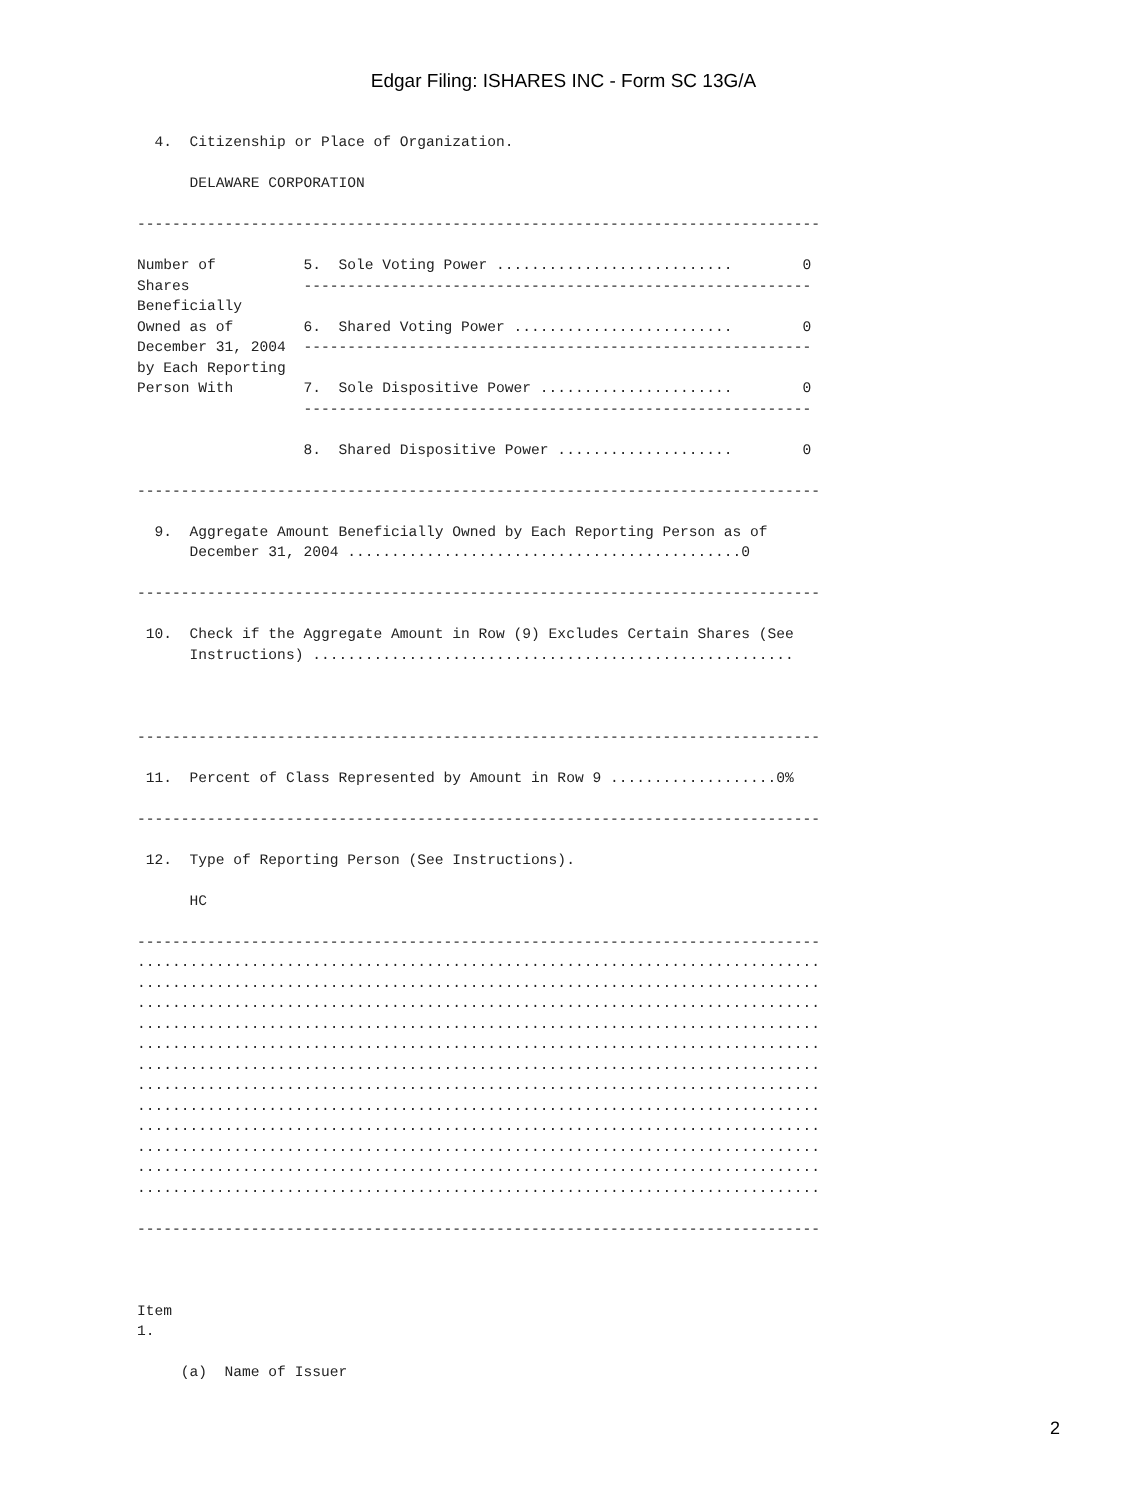Edgar Filing: ISHARES INC - Form SC 13G/A
  4.  Citizenship or Place of Organization.

      DELAWARE CORPORATION

------------------------------------------------------------------------------

Number of          5.  Sole Voting Power ...........................        0
Shares             ----------------------------------------------------------
Beneficially
Owned as of        6.  Shared Voting Power .........................        0
December 31, 2004  ----------------------------------------------------------
by Each Reporting
Person With        7.  Sole Dispositive Power ......................        0
                   ----------------------------------------------------------

                   8.  Shared Dispositive Power ....................        0

------------------------------------------------------------------------------

  9.  Aggregate Amount Beneficially Owned by Each Reporting Person as of
      December 31, 2004 .............................................0

------------------------------------------------------------------------------

 10.  Check if the Aggregate Amount in Row (9) Excludes Certain Shares (See
      Instructions) .......................................................



------------------------------------------------------------------------------

 11.  Percent of Class Represented by Amount in Row 9 ...................0%

------------------------------------------------------------------------------

 12.  Type of Reporting Person (See Instructions).

      HC

------------------------------------------------------------------------------
..............................................................................
..............................................................................
..............................................................................
..............................................................................
..............................................................................
..............................................................................
..............................................................................
..............................................................................
..............................................................................
..............................................................................
..............................................................................
..............................................................................

------------------------------------------------------------------------------



Item
1.

     (a)  Name of Issuer
2